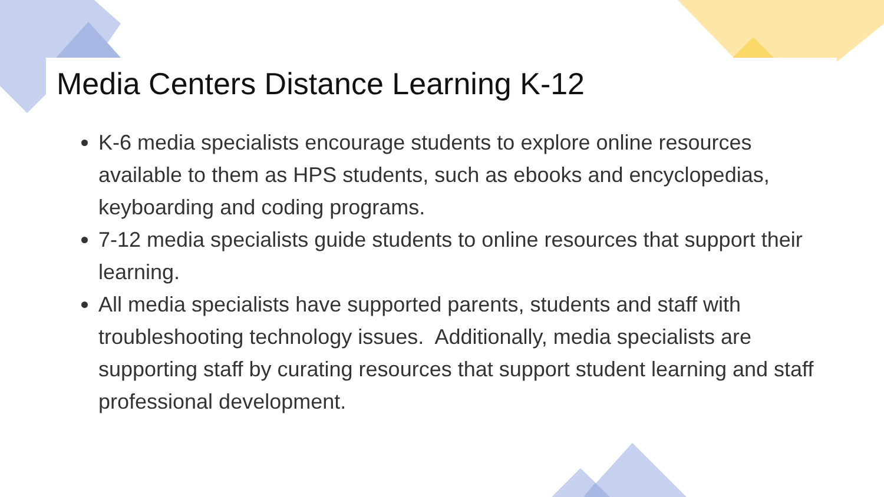Media Centers Distance Learning K-12
K-6 media specialists encourage students to explore online resources available to them as HPS students, such as ebooks and encyclopedias, keyboarding and coding programs.
7-12 media specialists guide students to online resources that support their learning.
All media specialists have supported parents, students and staff with troubleshooting technology issues. Additionally, media specialists are supporting staff by curating resources that support student learning and staff professional development.